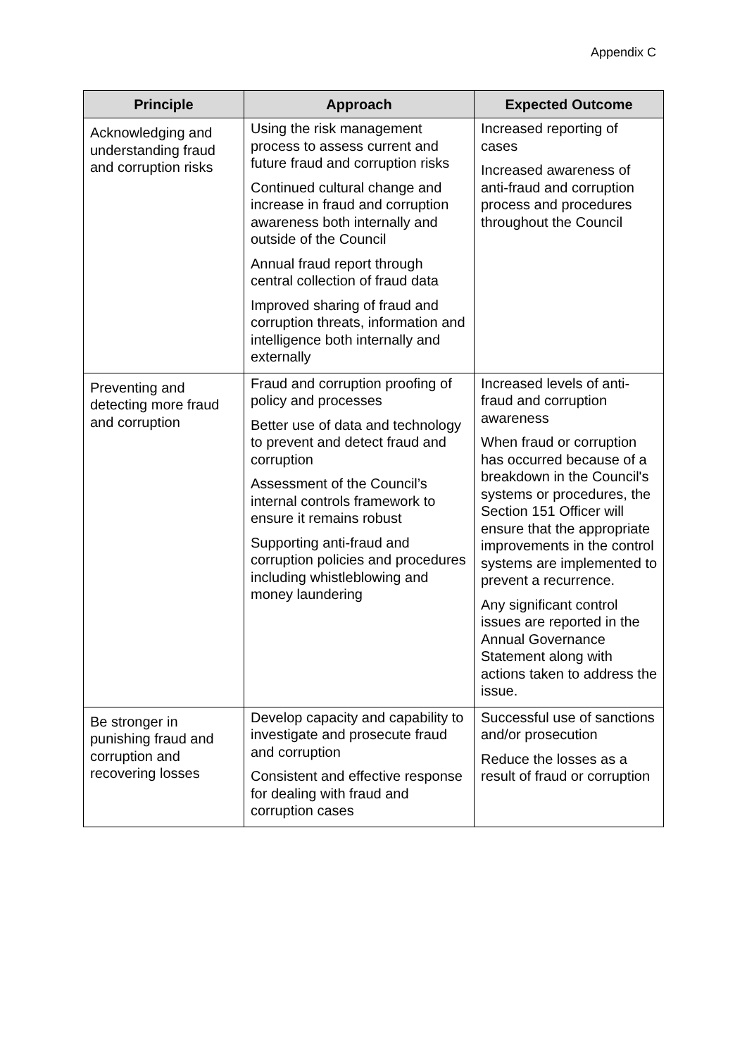Appendix C
| Principle | Approach | Expected Outcome |
| --- | --- | --- |
| Acknowledging and understanding fraud and corruption risks | Using the risk management process to assess current and future fraud and corruption risks Continued cultural change and increase in fraud and corruption awareness both internally and outside of the Council Annual fraud report through central collection of fraud data Improved sharing of fraud and corruption threats, information and intelligence both internally and externally | Increased reporting of cases Increased awareness of anti-fraud and corruption process and procedures throughout the Council |
| Preventing and detecting more fraud and corruption | Fraud and corruption proofing of policy and processes Better use of data and technology to prevent and detect fraud and corruption Assessment of the Council’s internal controls framework to ensure it remains robust Supporting anti-fraud and corruption policies and procedures including whistleblowing and money laundering | Increased levels of anti-fraud and corruption awareness When fraud or corruption has occurred because of a breakdown in the Council's systems or procedures, the Section 151 Officer will ensure that the appropriate improvements in the control systems are implemented to prevent a recurrence. Any significant control issues are reported in the Annual Governance Statement along with actions taken to address the issue. |
| Be stronger in punishing fraud and corruption and recovering losses | Develop capacity and capability to investigate and prosecute fraud and corruption Consistent and effective response for dealing with fraud and corruption cases | Successful use of sanctions and/or prosecution Reduce the losses as a result of fraud or corruption |